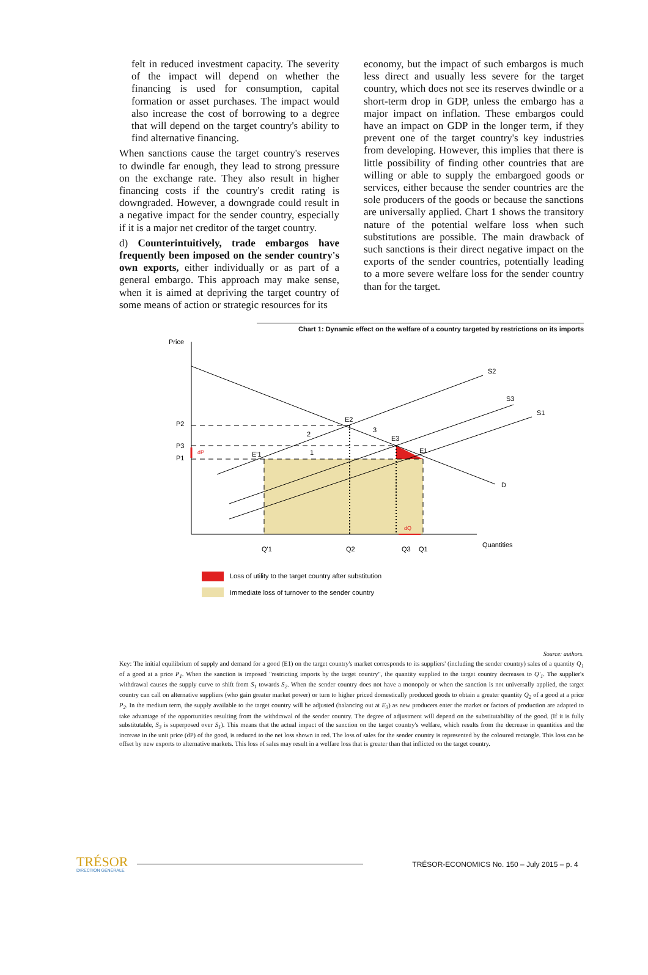felt in reduced investment capacity. The severity of the impact will depend on whether the financing is used for consumption, capital formation or asset purchases. The impact would also increase the cost of borrowing to a degree that will depend on the target country's ability to find alternative financing.
When sanctions cause the target country's reserves to dwindle far enough, they lead to strong pressure on the exchange rate. They also result in higher financing costs if the country's credit rating is downgraded. However, a downgrade could result in a negative impact for the sender country, especially if it is a major net creditor of the target country.
d) Counterintuitively, trade embargos have frequently been imposed on the sender country's own exports, either individually or as part of a general embargo. This approach may make sense, when it is aimed at depriving the target country of some means of action or strategic resources for its
economy, but the impact of such embargos is much less direct and usually less severe for the target country, which does not see its reserves dwindle or a short-term drop in GDP, unless the embargo has a major impact on inflation. These embargos could have an impact on GDP in the longer term, if they prevent one of the target country's key industries from developing. However, this implies that there is little possibility of finding other countries that are willing or able to supply the embargoed goods or services, either because the sender countries are the sole producers of the goods or because the sanctions are universally applied. Chart 1 shows the transitory nature of the potential welfare loss when such substitutions are possible. The main drawback of such sanctions is their direct negative impact on the exports of the sender countries, potentially leading to a more severe welfare loss for the sender country than for the target.
Chart 1: Dynamic effect on the welfare of a country targeted by restrictions on its imports
Price
P2
P3
P1
dP
dQ
S2
S3
S1
D
E2
E3
E1
E'1
2
3
1
Q'1
Q2
Q3
Q1
Quantities
Loss of utility to the target country after substitution
Immediate loss of turnover to the sender country
Source: authors.
Key: The initial equilibrium of supply and demand for a good (E1) on the target country's market corresponds to its suppliers' (including the sender country) sales of a quantity Q<sub>1</sub> of a good at a price P<sub>1</sub>. When the sanction is imposed "restricting imports by the target country", the quantity supplied to the target country decreases to Q'<sub>1</sub>. The supplier's withdrawal causes the supply curve to shift from S<sub>1</sub> towards S<sub>2</sub>. When the sender country does not have a monopoly or when the sanction is not universally applied, the target country can call on alternative suppliers (who gain greater market power) or turn to higher priced domestically produced goods to obtain a greater quantity Q<sub>2</sub> of a good at a price P<sub>2</sub>. In the medium term, the supply available to the target country will be adjusted (balancing out at E<sub>3</sub>) as new producers enter the market or factors of production are adapted to take advantage of the opportunities resulting from the withdrawal of the sender country. The degree of adjustment will depend on the substitutability of the good. (If it is fully substitutable, S<sub>3</sub> is superposed over S<sub>1</sub>). This means that the actual impact of the sanction on the target country's welfare, which results from the decrease in quantities and the increase in the unit price (dP) of the good, is reduced to the net loss shown in red. The loss of sales for the sender country is represented by the coloured rectangle. This loss can be offset by new exports to alternative markets. This loss of sales may result in a welfare loss that is greater than that inflicted on the target country.
TRÉSOR
DIRECTION GÉNÉRALE
TRÉSOR-ECONOMICS No. 150 – July 2015 – p. 4